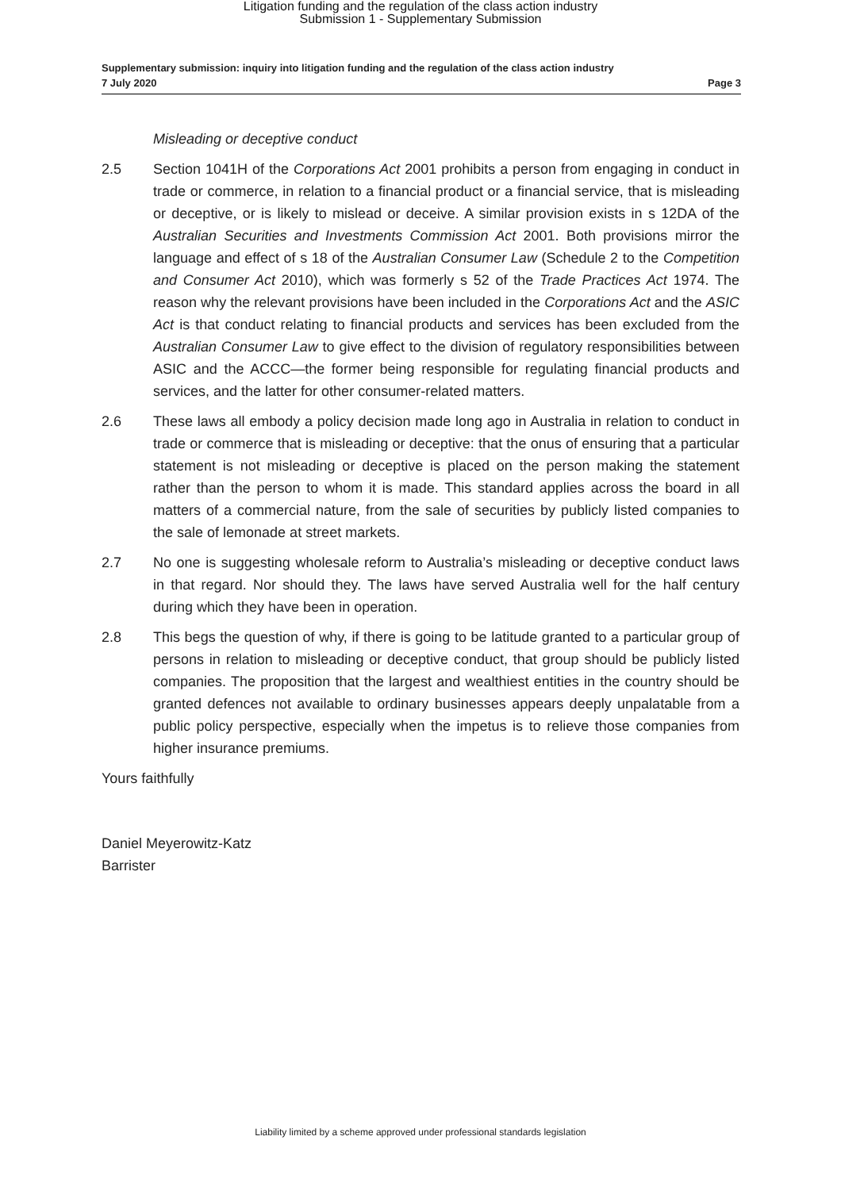Litigation funding and the regulation of the class action industry
Submission 1 - Supplementary Submission
Supplementary submission: inquiry into litigation funding and the regulation of the class action industry
7 July 2020 Page 3
Misleading or deceptive conduct
2.5 Section 1041H of the Corporations Act 2001 prohibits a person from engaging in conduct in trade or commerce, in relation to a financial product or a financial service, that is misleading or deceptive, or is likely to mislead or deceive. A similar provision exists in s 12DA of the Australian Securities and Investments Commission Act 2001. Both provisions mirror the language and effect of s 18 of the Australian Consumer Law (Schedule 2 to the Competition and Consumer Act 2010), which was formerly s 52 of the Trade Practices Act 1974. The reason why the relevant provisions have been included in the Corporations Act and the ASIC Act is that conduct relating to financial products and services has been excluded from the Australian Consumer Law to give effect to the division of regulatory responsibilities between ASIC and the ACCC—the former being responsible for regulating financial products and services, and the latter for other consumer-related matters.
2.6 These laws all embody a policy decision made long ago in Australia in relation to conduct in trade or commerce that is misleading or deceptive: that the onus of ensuring that a particular statement is not misleading or deceptive is placed on the person making the statement rather than the person to whom it is made. This standard applies across the board in all matters of a commercial nature, from the sale of securities by publicly listed companies to the sale of lemonade at street markets.
2.7 No one is suggesting wholesale reform to Australia’s misleading or deceptive conduct laws in that regard. Nor should they. The laws have served Australia well for the half century during which they have been in operation.
2.8 This begs the question of why, if there is going to be latitude granted to a particular group of persons in relation to misleading or deceptive conduct, that group should be publicly listed companies. The proposition that the largest and wealthiest entities in the country should be granted defences not available to ordinary businesses appears deeply unpalatable from a public policy perspective, especially when the impetus is to relieve those companies from higher insurance premiums.
Yours faithfully
Daniel Meyerowitz-Katz
Barrister
Liability limited by a scheme approved under professional standards legislation